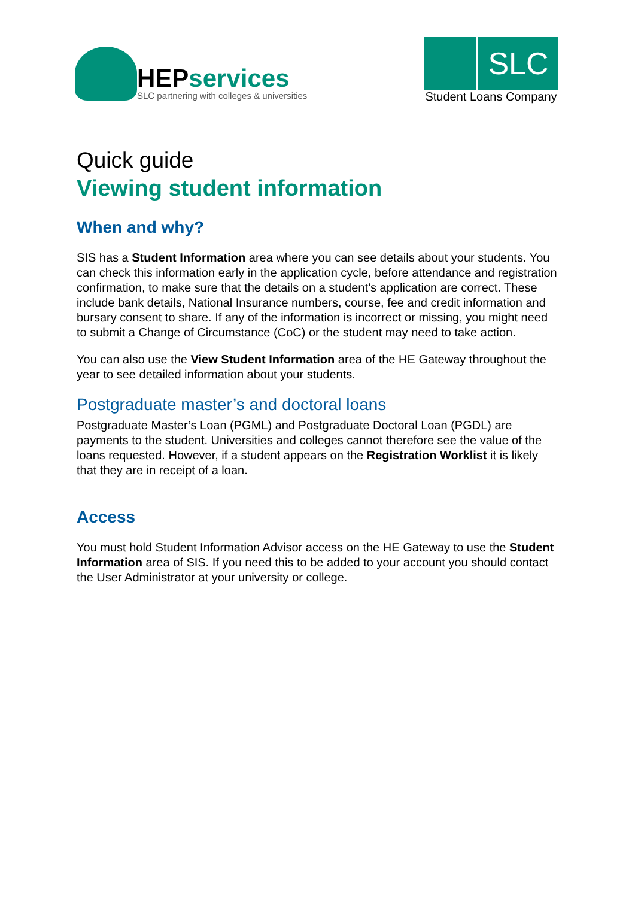HEPservices
SLC partnering with colleges & universities
SLC
Student Loans Company
Quick guide
Viewing student information
When and why?
SIS has a Student Information area where you can see details about your students. You can check this information early in the application cycle, before attendance and registration confirmation, to make sure that the details on a student’s application are correct. These include bank details, National Insurance numbers, course, fee and credit information and bursary consent to share. If any of the information is incorrect or missing, you might need to submit a Change of Circumstance (CoC) or the student may need to take action.
You can also use the View Student Information area of the HE Gateway throughout the year to see detailed information about your students.
Postgraduate master’s and doctoral loans
Postgraduate Master’s Loan (PGML) and Postgraduate Doctoral Loan (PGDL) are payments to the student. Universities and colleges cannot therefore see the value of the loans requested. However, if a student appears on the Registration Worklist it is likely that they are in receipt of a loan.
Access
You must hold Student Information Advisor access on the HE Gateway to use the Student Information area of SIS. If you need this to be added to your account you should contact the User Administrator at your university or college.